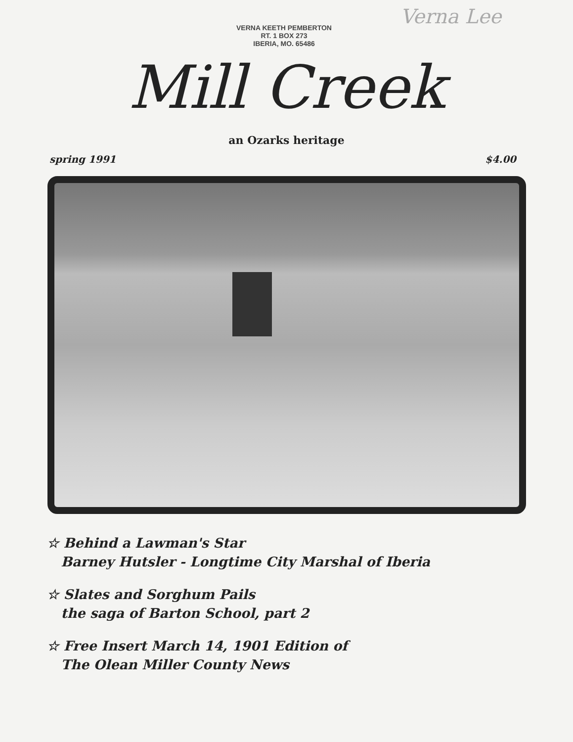Verna Lee
VERNA KEETH PEMBERTON
RT. 1 BOX 273
IBERIA, MO. 65486
Mill Creek
an Ozarks heritage
spring 1991 $4.00
☆ Behind a Lawman's Star
Barney Hutsler - Longtime City Marshal of Iberia
☆ Slates and Sorghum Pails
the saga of Barton School, part 2
☆ Free Insert March 14, 1901 Edition of
The Olean Miller County News